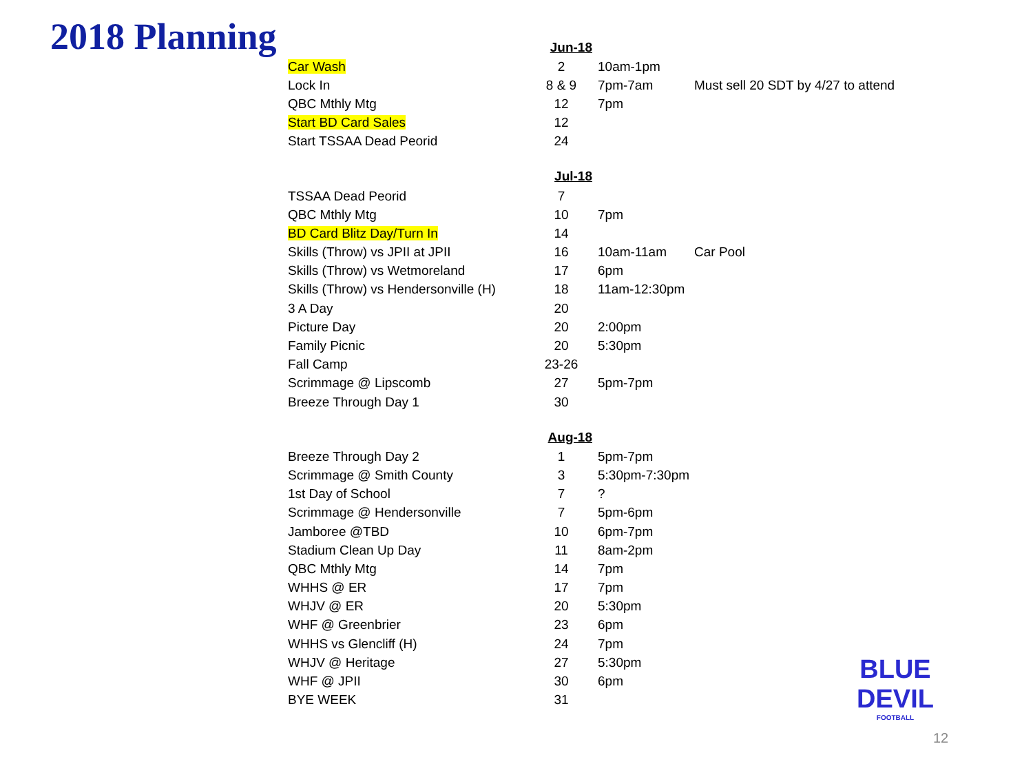2018 Planning
| | Jun-18 | | | |
| Car Wash | 2 | 10am-1pm | | |
| Lock In | 8 & 9 | 7pm-7am | Must sell 20 SDT by 4/27 to attend | |
| QBC Mthly Mtg | 12 | 7pm | | |
| Start BD Card Sales | 12 | | | |
| Start TSSAA Dead Peorid | 24 | | | |
| | Jul-18 | | | |
| TSSAA Dead Peorid | 7 | | | |
| QBC Mthly Mtg | 10 | 7pm | | |
| BD Card Blitz Day/Turn In | 14 | | | |
| Skills (Throw) vs JPII at JPII | 16 | 10am-11am | Car Pool | |
| Skills (Throw) vs Wetmoreland | 17 | 6pm | | |
| Skills (Throw) vs Hendersonville (H) | 18 | 11am-12:30pm | | |
| 3 A Day | 20 | | | |
| Picture Day | 20 | 2:00pm | | |
| Family Picnic | 20 | 5:30pm | | |
| Fall Camp | 23-26 | | | |
| Scrimmage @ Lipscomb | 27 | 5pm-7pm | | |
| Breeze Through Day 1 | 30 | | | |
| | Aug-18 | | | |
| Breeze Through Day 2 | 1 | 5pm-7pm | | |
| Scrimmage @ Smith County | 3 | 5:30pm-7:30pm | | |
| 1st Day of School | 7 | ? | | |
| Scrimmage @ Hendersonville | 7 | 5pm-6pm | | |
| Jamboree @TBD | 10 | 6pm-7pm | | |
| Stadium Clean Up Day | 11 | 8am-2pm | | |
| QBC Mthly Mtg | 14 | 7pm | | |
| WHHS @ ER | 17 | 7pm | | |
| WHJV @ ER | 20 | 5:30pm | | |
| WHF @ Greenbrier | 23 | 6pm | | |
| WHHS vs Glencliff (H) | 24 | 7pm | | |
| WHJV @ Heritage | 27 | 5:30pm | | |
| WHF @ JPII | 30 | 6pm | | |
| BYE WEEK | 31 | | | |
BLUE DEVIL
FOOTBALL
12